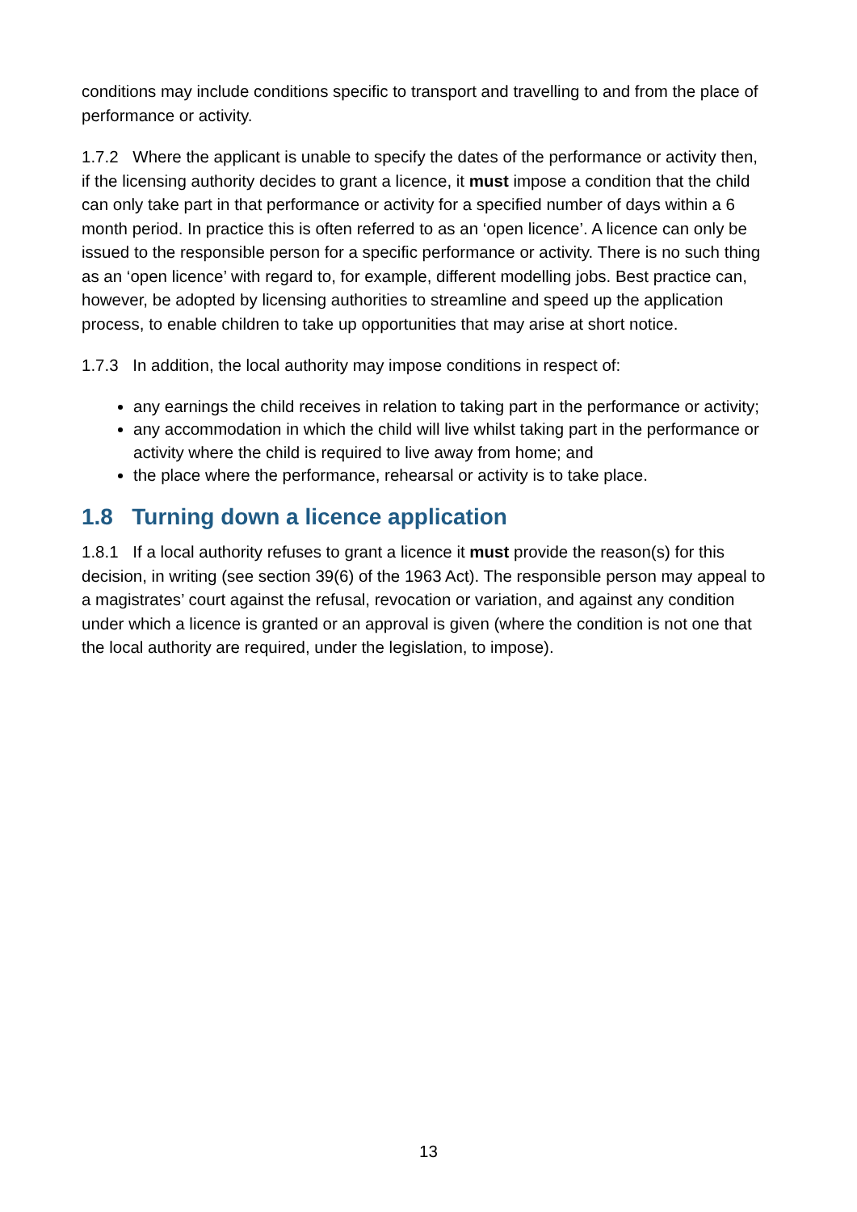conditions may include conditions specific to transport and travelling to and from the place of performance or activity.
1.7.2 Where the applicant is unable to specify the dates of the performance or activity then, if the licensing authority decides to grant a licence, it must impose a condition that the child can only take part in that performance or activity for a specified number of days within a 6 month period. In practice this is often referred to as an ‘open licence’. A licence can only be issued to the responsible person for a specific performance or activity. There is no such thing as an ‘open licence’ with regard to, for example, different modelling jobs. Best practice can, however, be adopted by licensing authorities to streamline and speed up the application process, to enable children to take up opportunities that may arise at short notice.
1.7.3 In addition, the local authority may impose conditions in respect of:
any earnings the child receives in relation to taking part in the performance or activity;
any accommodation in which the child will live whilst taking part in the performance or activity where the child is required to live away from home; and
the place where the performance, rehearsal or activity is to take place.
1.8 Turning down a licence application
1.8.1 If a local authority refuses to grant a licence it must provide the reason(s) for this decision, in writing (see section 39(6) of the 1963 Act). The responsible person may appeal to a magistrates’ court against the refusal, revocation or variation, and against any condition under which a licence is granted or an approval is given (where the condition is not one that the local authority are required, under the legislation, to impose).
13